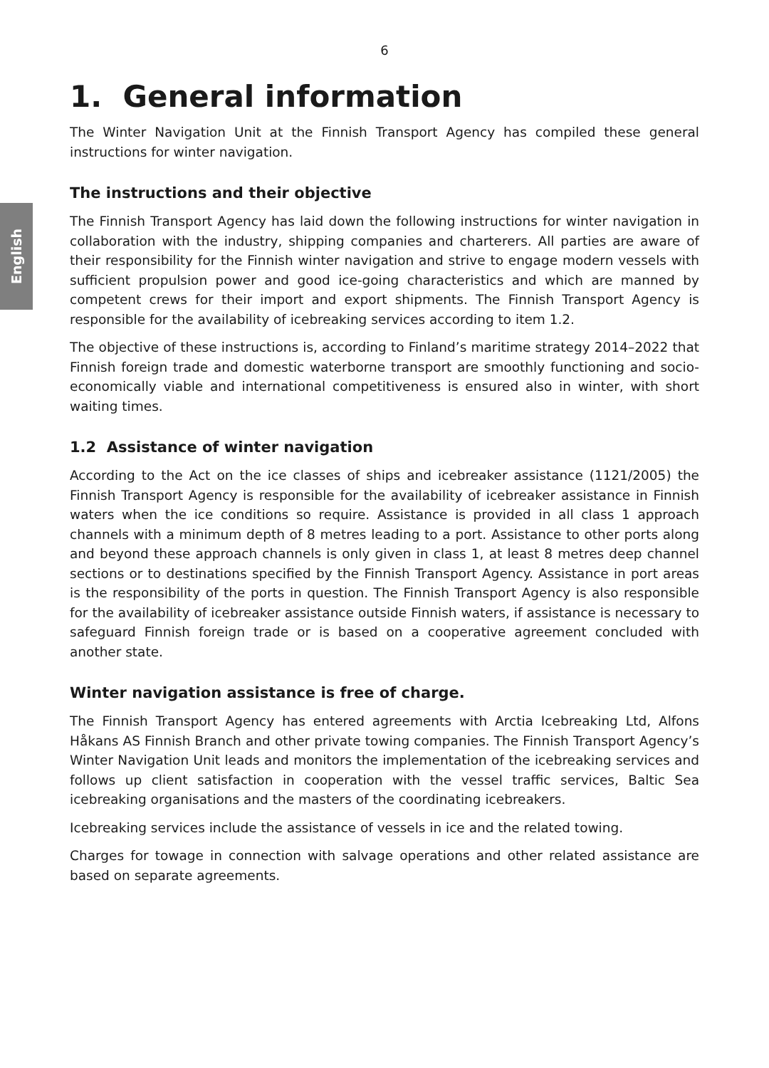English
6
1. General information
The Winter Navigation Unit at the Finnish Transport Agency has compiled these general instructions for winter navigation.
The instructions and their objective
The Finnish Transport Agency has laid down the following instructions for winter navigation in collaboration with the industry, shipping companies and charterers. All parties are aware of their responsibility for the Finnish winter navigation and strive to engage modern vessels with sufficient propulsion power and good ice-going characteristics and which are manned by competent crews for their import and export shipments. The Finnish Transport Agency is responsible for the availability of icebreaking services according to item 1.2.
The objective of these instructions is, according to Finland’s maritime strategy 2014–2022 that Finnish foreign trade and domestic waterborne transport are smoothly functioning and socio-economically viable and international competitiveness is ensured also in winter, with short waiting times.
1.2 Assistance of winter navigation
According to the Act on the ice classes of ships and icebreaker assistance (1121/2005) the Finnish Transport Agency is responsible for the availability of icebreaker assistance in Finnish waters when the ice conditions so require. Assistance is provided in all class 1 approach channels with a minimum depth of 8 metres leading to a port. Assistance to other ports along and beyond these approach channels is only given in class 1, at least 8 metres deep channel sections or to destinations specified by the Finnish Transport Agency. Assistance in port areas is the responsibility of the ports in question. The Finnish Transport Agency is also responsible for the availability of icebreaker assistance outside Finnish waters, if assistance is necessary to safeguard Finnish foreign trade or is based on a cooperative agreement concluded with another state.
Winter navigation assistance is free of charge.
The Finnish Transport Agency has entered agreements with Arctia Icebreaking Ltd, Alfons Håkans AS Finnish Branch and other private towing companies. The Finnish Transport Agency’s Winter Navigation Unit leads and monitors the implementation of the icebreaking services and follows up client satisfaction in cooperation with the vessel traffic services, Baltic Sea icebreaking organisations and the masters of the coordinating icebreakers.
Icebreaking services include the assistance of vessels in ice and the related towing.
Charges for towage in connection with salvage operations and other related assistance are based on separate agreements.